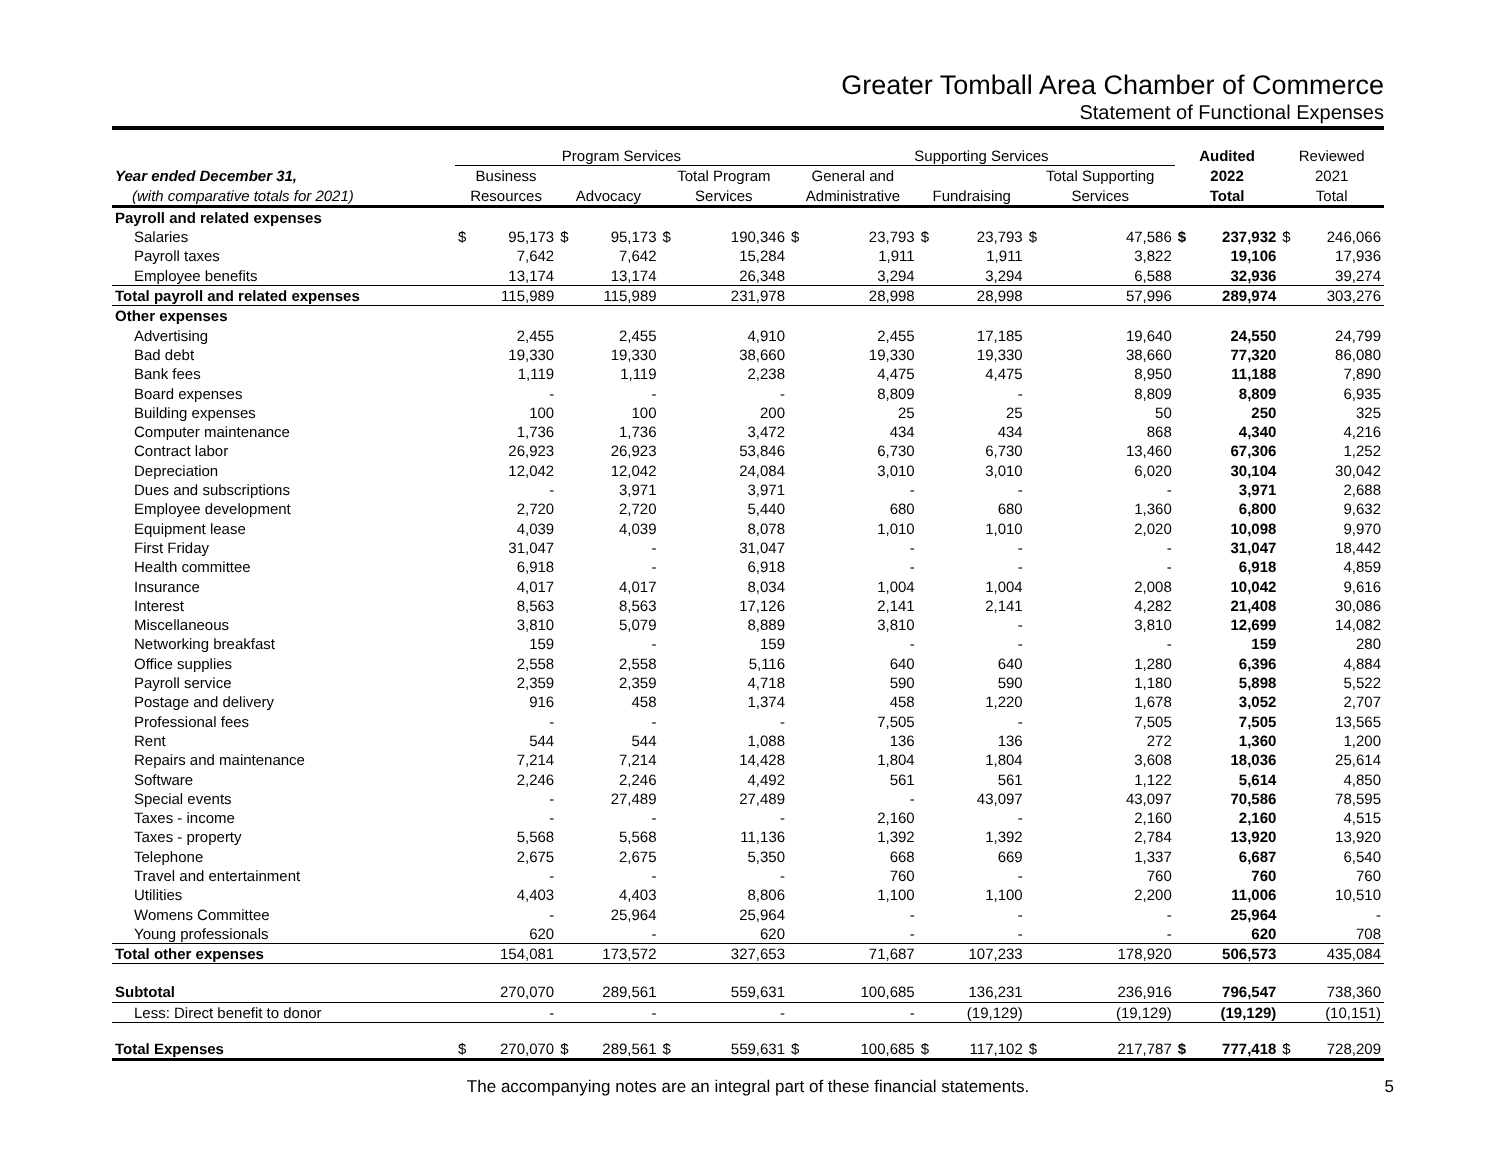Greater Tomball Area Chamber of Commerce
Statement of Functional Expenses
| | Program Services | | | | | | Supporting Services | | | | | | Audited | | Reviewed | |
| --- | --- | --- | --- | --- | --- | --- | --- | --- | --- | --- | --- | --- | --- | --- | --- | --- |
| Year ended December 31, | Business | | | | Total Program | | General and | | | | Total Supporting | | 2022 | | 2021 | |
| (with comparative totals for 2021) | Resources | | Advocacy | | Services | | Administrative | | Fundraising | | Services | | Total | | Total | |
| Payroll and related expenses | | | | | | | | | | | | | | | | |
| Salaries | $ | 95,173 | $ | 95,173 | $ | 190,346 | $ | 23,793 | $ | 23,793 | $ | 47,586 | $ | 237,932 | $ | 246,066 |
| Payroll taxes | | 7,642 | | 7,642 | | 15,284 | | 1,911 | | 1,911 | | 3,822 | | 19,106 | | 17,936 |
| Employee benefits | | 13,174 | | 13,174 | | 26,348 | | 3,294 | | 3,294 | | 6,588 | | 32,936 | | 39,274 |
| Total payroll and related expenses | | 115,989 | | 115,989 | | 231,978 | | 28,998 | | 28,998 | | 57,996 | | 289,974 | | 303,276 |
| Other expenses | | | | | | | | | | | | | | | | |
| Advertising | | 2,455 | | 2,455 | | 4,910 | | 2,455 | | 17,185 | | 19,640 | | 24,550 | | 24,799 |
| Bad debt | | 19,330 | | 19,330 | | 38,660 | | 19,330 | | 19,330 | | 38,660 | | 77,320 | | 86,080 |
| Bank fees | | 1,119 | | 1,119 | | 2,238 | | 4,475 | | 4,475 | | 8,950 | | 11,188 | | 7,890 |
| Board expenses | | - | | - | | - | | 8,809 | | - | | 8,809 | | 8,809 | | 6,935 |
| Building expenses | | 100 | | 100 | | 200 | | 25 | | 25 | | 50 | | 250 | | 325 |
| Computer maintenance | | 1,736 | | 1,736 | | 3,472 | | 434 | | 434 | | 868 | | 4,340 | | 4,216 |
| Contract labor | | 26,923 | | 26,923 | | 53,846 | | 6,730 | | 6,730 | | 13,460 | | 67,306 | | 1,252 |
| Depreciation | | 12,042 | | 12,042 | | 24,084 | | 3,010 | | 3,010 | | 6,020 | | 30,104 | | 30,042 |
| Dues and subscriptions | | - | | 3,971 | | 3,971 | | - | | - | | - | | 3,971 | | 2,688 |
| Employee development | | 2,720 | | 2,720 | | 5,440 | | 680 | | 680 | | 1,360 | | 6,800 | | 9,632 |
| Equipment lease | | 4,039 | | 4,039 | | 8,078 | | 1,010 | | 1,010 | | 2,020 | | 10,098 | | 9,970 |
| First Friday | | 31,047 | | - | | 31,047 | | - | | - | | - | | 31,047 | | 18,442 |
| Health committee | | 6,918 | | - | | 6,918 | | - | | - | | - | | 6,918 | | 4,859 |
| Insurance | | 4,017 | | 4,017 | | 8,034 | | 1,004 | | 1,004 | | 2,008 | | 10,042 | | 9,616 |
| Interest | | 8,563 | | 8,563 | | 17,126 | | 2,141 | | 2,141 | | 4,282 | | 21,408 | | 30,086 |
| Miscellaneous | | 3,810 | | 5,079 | | 8,889 | | 3,810 | | - | | 3,810 | | 12,699 | | 14,082 |
| Networking breakfast | | 159 | | - | | 159 | | - | | - | | - | | 159 | | 280 |
| Office supplies | | 2,558 | | 2,558 | | 5,116 | | 640 | | 640 | | 1,280 | | 6,396 | | 4,884 |
| Payroll service | | 2,359 | | 2,359 | | 4,718 | | 590 | | 590 | | 1,180 | | 5,898 | | 5,522 |
| Postage and delivery | | 916 | | 458 | | 1,374 | | 458 | | 1,220 | | 1,678 | | 3,052 | | 2,707 |
| Professional fees | | - | | - | | - | | 7,505 | | - | | 7,505 | | 7,505 | | 13,565 |
| Rent | | 544 | | 544 | | 1,088 | | 136 | | 136 | | 272 | | 1,360 | | 1,200 |
| Repairs and maintenance | | 7,214 | | 7,214 | | 14,428 | | 1,804 | | 1,804 | | 3,608 | | 18,036 | | 25,614 |
| Software | | 2,246 | | 2,246 | | 4,492 | | 561 | | 561 | | 1,122 | | 5,614 | | 4,850 |
| Special events | | - | | 27,489 | | 27,489 | | - | | 43,097 | | 43,097 | | 70,586 | | 78,595 |
| Taxes - income | | - | | - | | - | | 2,160 | | - | | 2,160 | | 2,160 | | 4,515 |
| Taxes - property | | 5,568 | | 5,568 | | 11,136 | | 1,392 | | 1,392 | | 2,784 | | 13,920 | | 13,920 |
| Telephone | | 2,675 | | 2,675 | | 5,350 | | 668 | | 669 | | 1,337 | | 6,687 | | 6,540 |
| Travel and entertainment | | - | | - | | - | | 760 | | - | | 760 | | 760 | | 760 |
| Utilities | | 4,403 | | 4,403 | | 8,806 | | 1,100 | | 1,100 | | 2,200 | | 11,006 | | 10,510 |
| Womens Committee | | - | | 25,964 | | 25,964 | | - | | - | | - | | 25,964 | | - |
| Young professionals | | 620 | | - | | 620 | | - | | - | | - | | 620 | | 708 |
| Total other expenses | | 154,081 | | 173,572 | | 327,653 | | 71,687 | | 107,233 | | 178,920 | | 506,573 | | 435,084 |
| Subtotal | | 270,070 | | 289,561 | | 559,631 | | 100,685 | | 136,231 | | 236,916 | | 796,547 | | 738,360 |
| Less: Direct benefit to donor | | - | | - | | - | | - | | (19,129) | | (19,129) | | (19,129) | | (10,151) |
| Total Expenses | $ | 270,070 | $ | 289,561 | $ | 559,631 | $ | 100,685 | $ | 117,102 | $ | 217,787 | $ | 777,418 | $ | 728,209 |
The accompanying notes are an integral part of these financial statements. 5